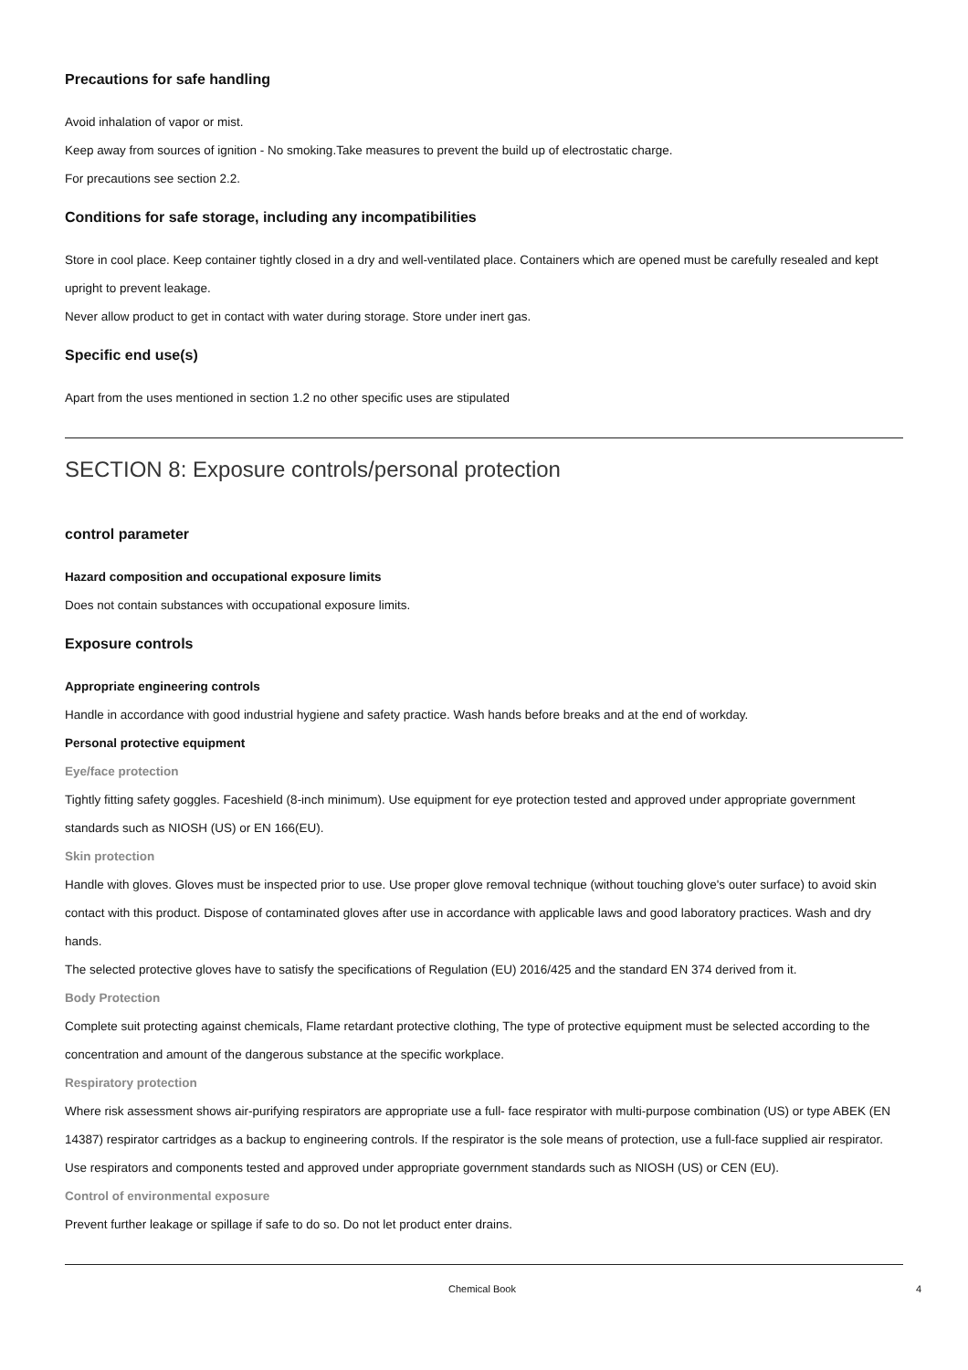Precautions for safe handling
Avoid inhalation of vapor or mist.
Keep away from sources of ignition - No smoking.Take measures to prevent the build up of electrostatic charge.
For precautions see section 2.2.
Conditions for safe storage, including any incompatibilities
Store in cool place. Keep container tightly closed in a dry and well-ventilated place. Containers which are opened must be carefully resealed and kept upright to prevent leakage.
Never allow product to get in contact with water during storage. Store under inert gas.
Specific end use(s)
Apart from the uses mentioned in section 1.2 no other specific uses are stipulated
SECTION 8: Exposure controls/personal protection
control parameter
Hazard composition and occupational exposure limits
Does not contain substances with occupational exposure limits.
Exposure controls
Appropriate engineering controls
Handle in accordance with good industrial hygiene and safety practice. Wash hands before breaks and at the end of workday.
Personal protective equipment
Eye/face protection
Tightly fitting safety goggles. Faceshield (8-inch minimum). Use equipment for eye protection tested and approved under appropriate government standards such as NIOSH (US) or EN 166(EU).
Skin protection
Handle with gloves. Gloves must be inspected prior to use. Use proper glove removal technique (without touching glove's outer surface) to avoid skin contact with this product. Dispose of contaminated gloves after use in accordance with applicable laws and good laboratory practices. Wash and dry hands.
The selected protective gloves have to satisfy the specifications of Regulation (EU) 2016/425 and the standard EN 374 derived from it.
Body Protection
Complete suit protecting against chemicals, Flame retardant protective clothing, The type of protective equipment must be selected according to the concentration and amount of the dangerous substance at the specific workplace.
Respiratory protection
Where risk assessment shows air-purifying respirators are appropriate use a full- face respirator with multi-purpose combination (US) or type ABEK (EN 14387) respirator cartridges as a backup to engineering controls. If the respirator is the sole means of protection, use a full-face supplied air respirator. Use respirators and components tested and approved under appropriate government standards such as NIOSH (US) or CEN (EU).
Control of environmental exposure
Prevent further leakage or spillage if safe to do so. Do not let product enter drains.
Chemical Book 4